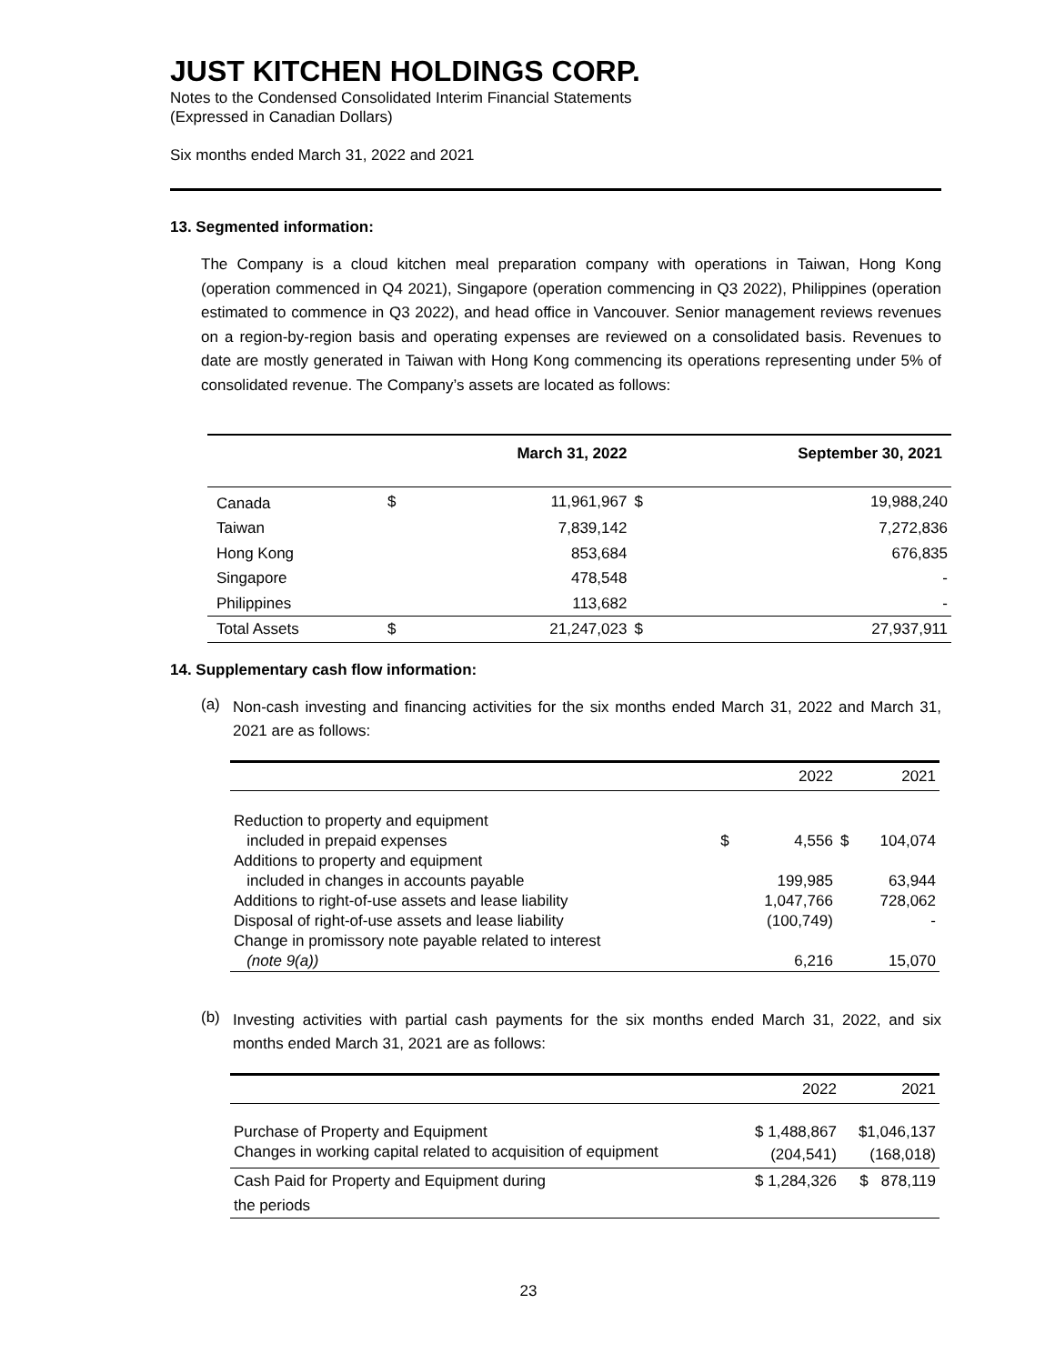JUST KITCHEN HOLDINGS CORP.
Notes to the Condensed Consolidated Interim Financial Statements
(Expressed in Canadian Dollars)
Six months ended March 31, 2022 and 2021
13. Segmented information:
The Company is a cloud kitchen meal preparation company with operations in Taiwan, Hong Kong (operation commenced in Q4 2021), Singapore (operation commencing in Q3 2022), Philippines (operation estimated to commence in Q3 2022), and head office in Vancouver. Senior management reviews revenues on a region-by-region basis and operating expenses are reviewed on a consolidated basis. Revenues to date are mostly generated in Taiwan with Hong Kong commencing its operations representing under 5% of consolidated revenue. The Company’s assets are located as follows:
| | | March 31, 2022 | | September 30, 2021 |
| --- | --- | --- | --- | --- |
| Canada | $ | 11,961,967 | $ | 19,988,240 |
| Taiwan | | 7,839,142 | | 7,272,836 |
| Hong Kong | | 853,684 | | 676,835 |
| Singapore | | 478,548 | | - |
| Philippines | | 113,682 | | - |
| Total Assets | $ | 21,247,023 | $ | 27,937,911 |
14. Supplementary cash flow information:
(a)
Non-cash investing and financing activities for the six months ended March 31, 2022 and March 31, 2021 are as follows:
| | | 2022 | | 2021 |
| --- | --- | --- | --- | --- |
| Reduction to property and equipment | | | | |
| included in prepaid expenses | $ | 4,556 | $ | 104,074 |
| Additions to property and equipment | | | | |
| included in changes in accounts payable | | 199,985 | | 63,944 |
| Additions to right-of-use assets and lease liability | | 1,047,766 | | 728,062 |
| Disposal of right-of-use assets and lease liability | | (100,749) | | - |
| Change in promissory note payable related to interest | | | | |
| (note 9(a)) | | 6,216 | | 15,070 |
(b)
Investing activities with partial cash payments for the six months ended March 31, 2022, and six months ended March 31, 2021 are as follows:
| | 2022 | 2021 |
| --- | --- | --- |
| Purchase of Property and Equipment | $ 1,488,867 | $1,046,137 |
| Changes in working capital related to acquisition of equipment | (204,541) | (168,018) |
| Cash Paid for Property and Equipment during the periods | $ 1,284,326 | $ 878,119 |
23